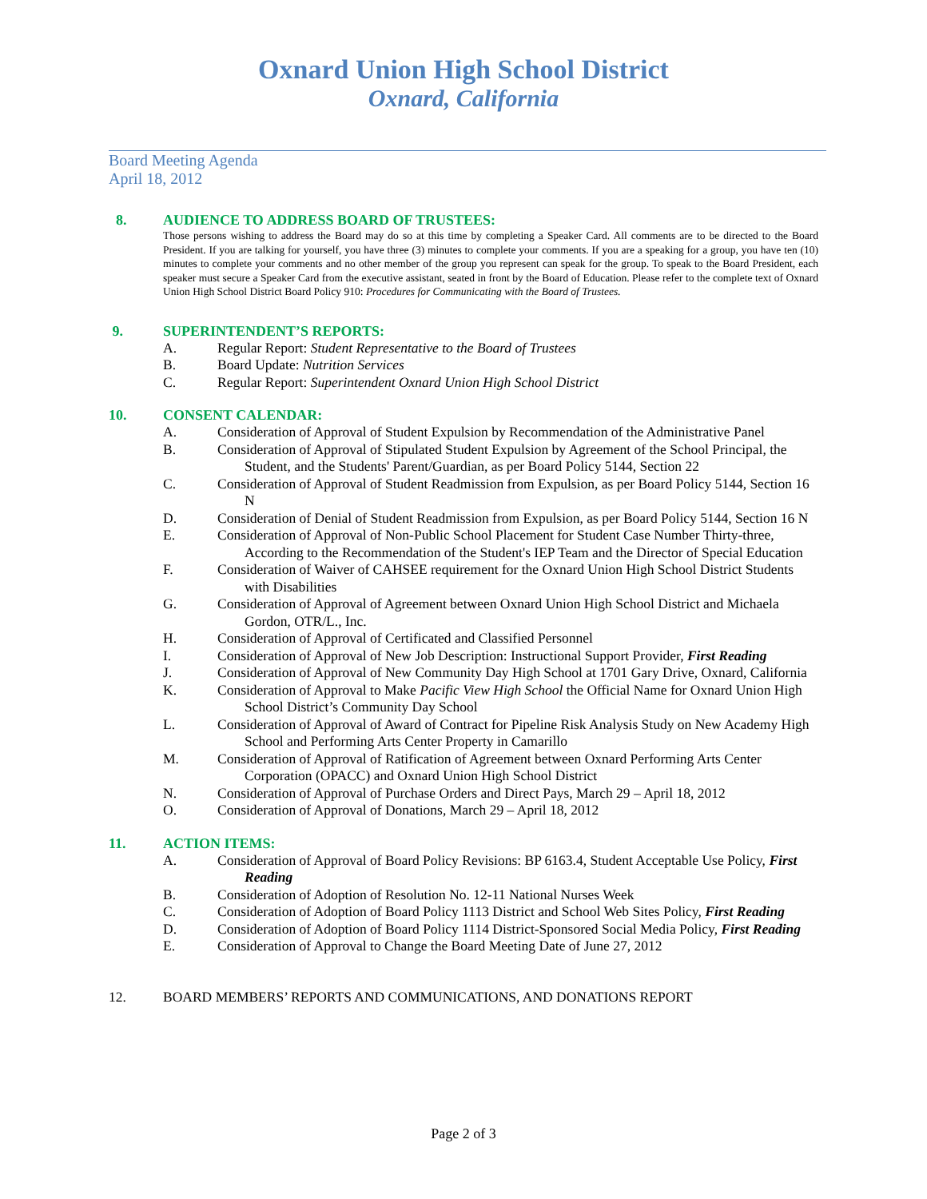Oxnard Union High School District
Oxnard, California
Board Meeting Agenda
April 18, 2012
8. AUDIENCE TO ADDRESS BOARD OF TRUSTEES:
Those persons wishing to address the Board may do so at this time by completing a Speaker Card. All comments are to be directed to the Board President. If you are talking for yourself, you have three (3) minutes to complete your comments. If you are a speaking for a group, you have ten (10) minutes to complete your comments and no other member of the group you represent can speak for the group. To speak to the Board President, each speaker must secure a Speaker Card from the executive assistant, seated in front by the Board of Education. Please refer to the complete text of Oxnard Union High School District Board Policy 910: Procedures for Communicating with the Board of Trustees.
9. SUPERINTENDENT’S REPORTS:
A. Regular Report: Student Representative to the Board of Trustees
B. Board Update: Nutrition Services
C. Regular Report: Superintendent Oxnard Union High School District
10. CONSENT CALENDAR:
A. Consideration of Approval of Student Expulsion by Recommendation of the Administrative Panel
B. Consideration of Approval of Stipulated Student Expulsion by Agreement of the School Principal, the Student, and the Students' Parent/Guardian, as per Board Policy 5144, Section 22
C. Consideration of Approval of Student Readmission from Expulsion, as per Board Policy 5144, Section 16 N
D. Consideration of Denial of Student Readmission from Expulsion, as per Board Policy 5144, Section 16 N
E. Consideration of Approval of Non-Public School Placement for Student Case Number Thirty-three, According to the Recommendation of the Student's IEP Team and the Director of Special Education
F. Consideration of Waiver of CAHSEE requirement for the Oxnard Union High School District Students with Disabilities
G. Consideration of Approval of Agreement between Oxnard Union High School District and Michaela Gordon, OTR/L., Inc.
H. Consideration of Approval of Certificated and Classified Personnel
I. Consideration of Approval of New Job Description: Instructional Support Provider, First Reading
J. Consideration of Approval of New Community Day High School at 1701 Gary Drive, Oxnard, California
K. Consideration of Approval to Make Pacific View High School the Official Name for Oxnard Union High School District’s Community Day School
L. Consideration of Approval of Award of Contract for Pipeline Risk Analysis Study on New Academy High School and Performing Arts Center Property in Camarillo
M. Consideration of Approval of Ratification of Agreement between Oxnard Performing Arts Center Corporation (OPACC) and Oxnard Union High School District
N. Consideration of Approval of Purchase Orders and Direct Pays, March 29 – April 18, 2012
O. Consideration of Approval of Donations, March 29 – April 18, 2012
11. ACTION ITEMS:
A. Consideration of Approval of Board Policy Revisions: BP 6163.4, Student Acceptable Use Policy, First Reading
B. Consideration of Adoption of Resolution No. 12-11 National Nurses Week
C. Consideration of Adoption of Board Policy 1113 District and School Web Sites Policy, First Reading
D. Consideration of Adoption of Board Policy 1114 District-Sponsored Social Media Policy, First Reading
E. Consideration of Approval to Change the Board Meeting Date of June 27, 2012
12. BOARD MEMBERS’ REPORTS AND COMMUNICATIONS, AND DONATIONS REPORT
Page 2 of 3